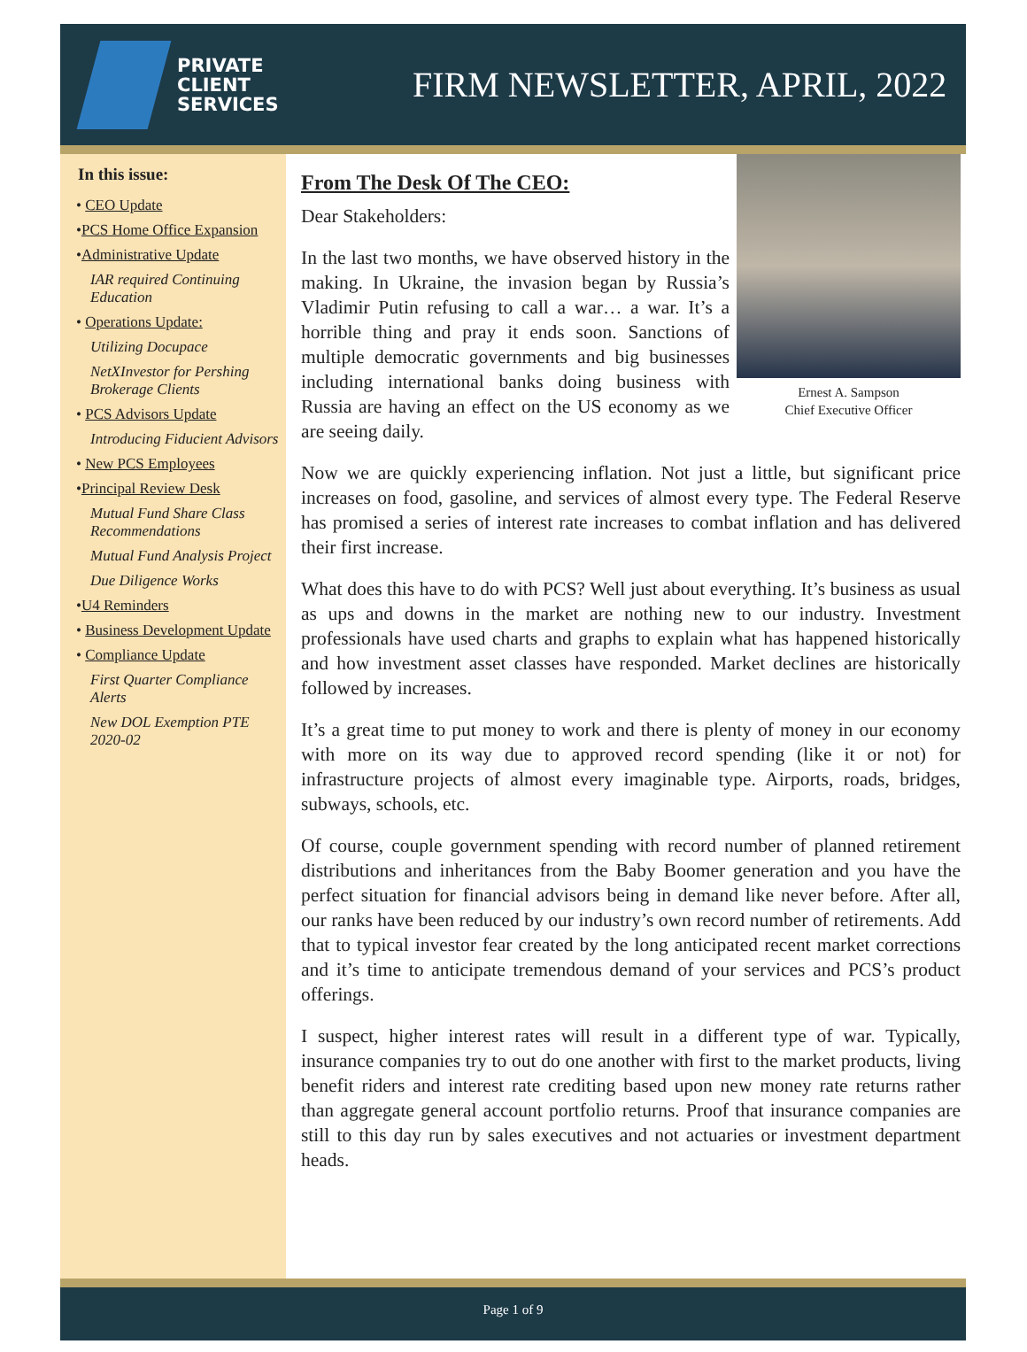PRIVATE
CLIENT
SERVICES
FIRM NEWSLETTER, APRIL, 2022
In this issue:
• CEO Update
•PCS Home Office Expansion
•Administrative Update
IAR required Continuing Education
• Operations Update:
Utilizing Docupace
NetXInvestor for Pershing Brokerage Clients
• PCS Advisors Update
Introducing Fiducient Advisors
• New PCS Employees
•Principal Review Desk
Mutual Fund Share Class Recommendations
Mutual Fund Analysis Project
Due Diligence Works
•U4 Reminders
• Business Development Update
• Compliance Update
First Quarter Compliance Alerts
New DOL Exemption PTE 2020-02
From The Desk Of The CEO:
Dear Stakeholders:
In the last two months, we have observed history in the making. In Ukraine, the invasion began by Russia’s Vladimir Putin refusing to call a war… a war. It’s a horrible thing and pray it ends soon. Sanctions of multiple democratic governments and big businesses including international banks doing business with Russia are having an effect on the US economy as we are seeing daily.
Ernest A. Sampson
Chief Executive Officer
Now we are quickly experiencing inflation. Not just a little, but significant price increases on food, gasoline, and services of almost every type. The Federal Reserve has promised a series of interest rate increases to combat inflation and has delivered their first increase.
What does this have to do with PCS? Well just about everything. It’s business as usual as ups and downs in the market are nothing new to our industry. Investment professionals have used charts and graphs to explain what has happened historically and how investment asset classes have responded. Market declines are historically followed by increases.
It’s a great time to put money to work and there is plenty of money in our economy with more on its way due to approved record spending (like it or not) for infrastructure projects of almost every imaginable type. Airports, roads, bridges, subways, schools, etc.
Of course, couple government spending with record number of planned retirement distributions and inheritances from the Baby Boomer generation and you have the perfect situation for financial advisors being in demand like never before. After all, our ranks have been reduced by our industry’s own record number of retirements. Add that to typical investor fear created by the long anticipated recent market corrections and it’s time to anticipate tremendous demand of your services and PCS’s product offerings.
I suspect, higher interest rates will result in a different type of war. Typically, insurance companies try to out do one another with first to the market products, living benefit riders and interest rate crediting based upon new money rate returns rather than aggregate general account portfolio returns. Proof that insurance companies are still to this day run by sales executives and not actuaries or investment department heads.
Page 1 of 9